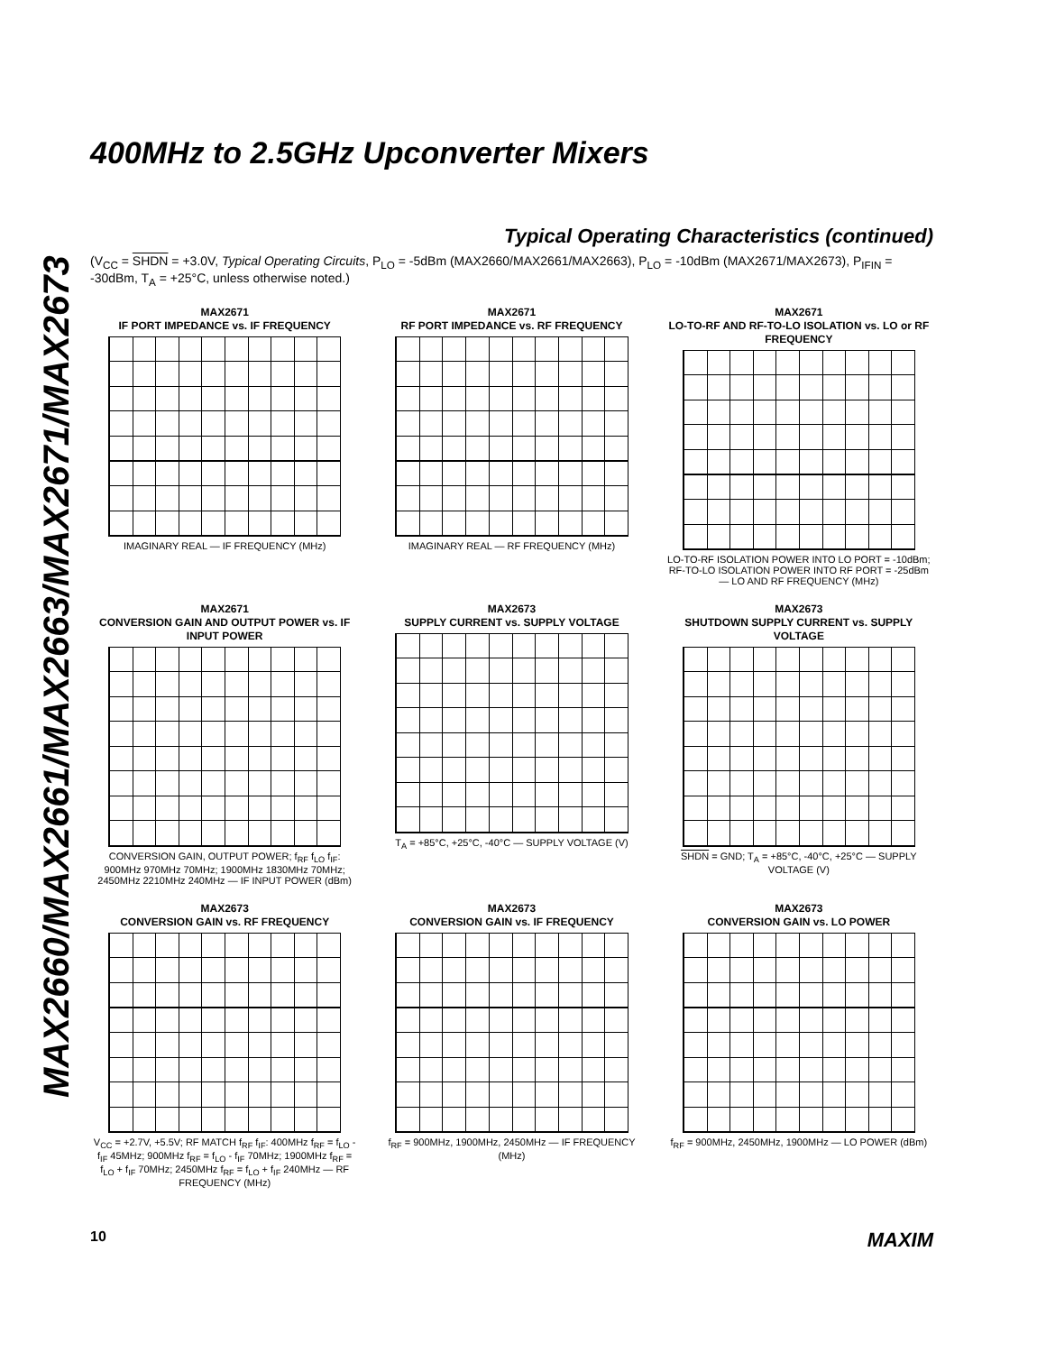MAX2660/MAX2661/MAX2663/MAX2671/MAX2673
400MHz to 2.5GHz Upconverter Mixers
Typical Operating Characteristics (continued)
(V<sub>CC</sub> = SHDN = +3.0V, Typical Operating Circuits, P<sub>LO</sub> = -5dBm (MAX2660/MAX2661/MAX2663), P<sub>LO</sub> = -10dBm (MAX2671/MAX2673), P<sub>IFIN</sub> = -30dBm, T<sub>A</sub> = +25°C, unless otherwise noted.)
MAX2671
IF PORT IMPEDANCE vs. IF FREQUENCY
IMAGINARY REAL — IF FREQUENCY (MHz)
MAX2671
RF PORT IMPEDANCE vs. RF FREQUENCY
IMAGINARY REAL — RF FREQUENCY (MHz)
MAX2671
LO-TO-RF AND RF-TO-LO ISOLATION vs. LO or RF FREQUENCY
LO-TO-RF ISOLATION POWER INTO LO PORT = -10dBm; RF-TO-LO ISOLATION POWER INTO RF PORT = -25dBm — LO AND RF FREQUENCY (MHz)
MAX2671
CONVERSION GAIN AND OUTPUT POWER vs. IF INPUT POWER
CONVERSION GAIN, OUTPUT POWER; f<sub>RF</sub> f<sub>LO</sub> f<sub>IF</sub>: 900MHz 970MHz 70MHz; 1900MHz 1830MHz 70MHz; 2450MHz 2210MHz 240MHz — IF INPUT POWER (dBm)
MAX2673
SUPPLY CURRENT vs. SUPPLY VOLTAGE
T<sub>A</sub> = +85°C, +25°C, -40°C — SUPPLY VOLTAGE (V)
MAX2673
SHUTDOWN SUPPLY CURRENT vs. SUPPLY VOLTAGE
SHDN = GND; T<sub>A</sub> = +85°C, -40°C, +25°C — SUPPLY VOLTAGE (V)
MAX2673
CONVERSION GAIN vs. RF FREQUENCY
V<sub>CC</sub> = +2.7V, +5.5V; RF MATCH f<sub>RF</sub> f<sub>IF</sub>: 400MHz f<sub>RF</sub> = f<sub>LO</sub> - f<sub>IF</sub> 45MHz; 900MHz f<sub>RF</sub> = f<sub>LO</sub> - f<sub>IF</sub> 70MHz; 1900MHz f<sub>RF</sub> = f<sub>LO</sub> + f<sub>IF</sub> 70MHz; 2450MHz f<sub>RF</sub> = f<sub>LO</sub> + f<sub>IF</sub> 240MHz — RF FREQUENCY (MHz)
MAX2673
CONVERSION GAIN vs. IF FREQUENCY
f<sub>RF</sub> = 900MHz, 1900MHz, 2450MHz — IF FREQUENCY (MHz)
MAX2673
CONVERSION GAIN vs. LO POWER
f<sub>RF</sub> = 900MHz, 2450MHz, 1900MHz — LO POWER (dBm)
10 MAXIM